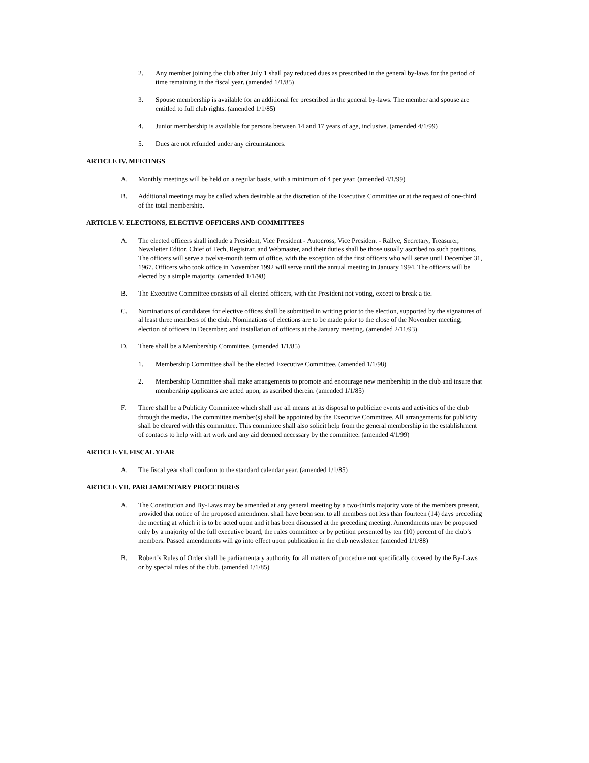2. Any member joining the club after July 1 shall pay reduced dues as prescribed in the general by-laws for the period of time remaining in the fiscal year. (amended 1/1/85)
3. Spouse membership is available for an additional fee prescribed in the general by-laws. The member and spouse are entitled to full club rights. (amended 1/1/85)
4. Junior membership is available for persons between 14 and 17 years of age, inclusive. (amended 4/1/99)
5. Dues are not refunded under any circumstances.
ARTICLE IV. MEETINGS
A. Monthly meetings will be held on a regular basis, with a minimum of 4 per year. (amended 4/1/99)
B. Additional meetings may be called when desirable at the discretion of the Executive Committee or at the request of one-third of the total membership.
ARTICLE V. ELECTIONS, ELECTIVE OFFICERS AND COMMITTEES
A. The elected officers shall include a President, Vice President - Autocross, Vice President - Rallye, Secretary, Treasurer, Newsletter Editor, Chief of Tech, Registrar, and Webmaster, and their duties shall be those usually ascribed to such positions. The officers will serve a twelve-month term of office, with the exception of the first officers who will serve until December 31, 1967. Officers who took office in November 1992 will serve until the annual meeting in January 1994. The officers will be elected by a simple majority. (amended 1/1/98)
B. The Executive Committee consists of all elected officers, with the President not voting, except to break a tie.
C. Nominations of candidates for elective offices shall be submitted in writing prior to the election, supported by the signatures of al least three members of the club. Nominations of elections are to be made prior to the close of the November meeting; election of officers in December; and installation of officers at the January meeting. (amended 2/11/93)
D. There shall be a Membership Committee. (amended 1/1/85)
1. Membership Committee shall be the elected Executive Committee. (amended 1/1/98)
2. Membership Committee shall make arrangements to promote and encourage new membership in the club and insure that membership applicants are acted upon, as ascribed therein. (amended 1/1/85)
F. There shall be a Publicity Committee which shall use all means at its disposal to publicize events and activities of the club through the media. The committee member(s) shall be appointed by the Executive Committee. All arrangements for publicity shall be cleared with this committee. This committee shall also solicit help from the general membership in the establishment of contacts to help with art work and any aid deemed necessary by the committee. (amended 4/1/99)
ARTICLE VI. FISCAL YEAR
A. The fiscal year shall conform to the standard calendar year. (amended 1/1/85)
ARTICLE VII. PARLIAMENTARY PROCEDURES
A. The Constitution and By-Laws may be amended at any general meeting by a two-thirds majority vote of the members present, provided that notice of the proposed amendment shall have been sent to all members not less than fourteen (14) days preceding the meeting at which it is to be acted upon and it has been discussed at the preceding meeting. Amendments may be proposed only by a majority of the full executive board, the rules committee or by petition presented by ten (10) percent of the club’s members. Passed amendments will go into effect upon publication in the club newsletter. (amended 1/1/88)
B. Robert’s Rules of Order shall be parliamentary authority for all matters of procedure not specifically covered by the By-Laws or by special rules of the club. (amended 1/1/85)